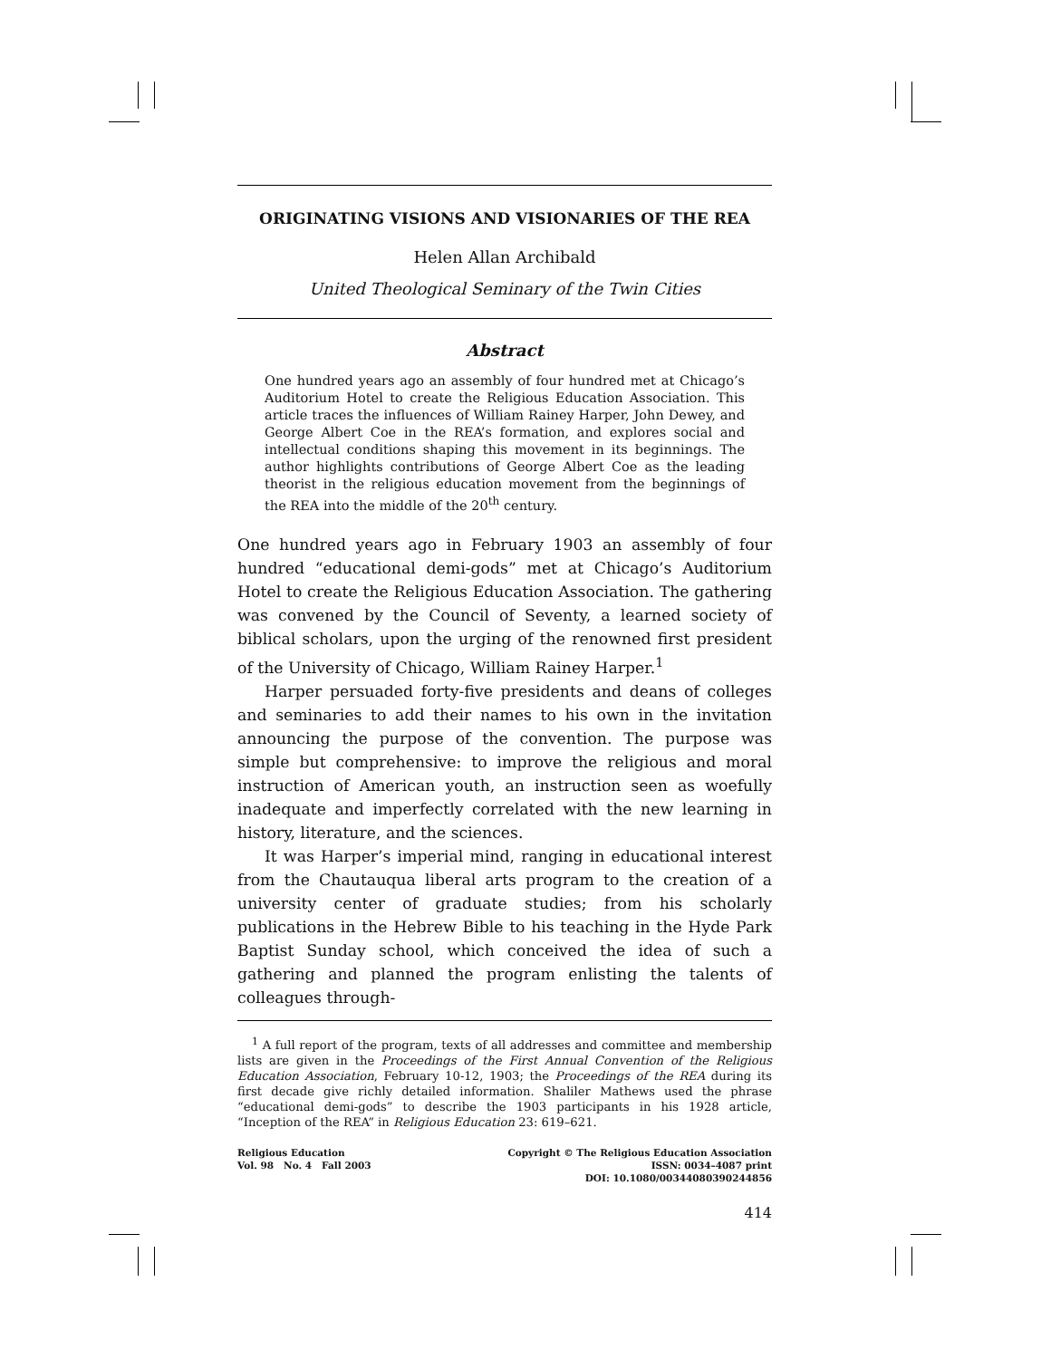ORIGINATING VISIONS AND VISIONARIES OF THE REA
Helen Allan Archibald
United Theological Seminary of the Twin Cities
Abstract
One hundred years ago an assembly of four hundred met at Chicago’s Auditorium Hotel to create the Religious Education Association. This article traces the influences of William Rainey Harper, John Dewey, and George Albert Coe in the REA’s formation, and explores social and intellectual conditions shaping this movement in its beginnings. The author highlights contributions of George Albert Coe as the leading theorist in the religious education movement from the beginnings of the REA into the middle of the 20<sup>th</sup> century.
One hundred years ago in February 1903 an assembly of four hundred “educational demi-gods” met at Chicago’s Auditorium Hotel to create the Religious Education Association. The gathering was convened by the Council of Seventy, a learned society of biblical scholars, upon the urging of the renowned first president of the University of Chicago, William Rainey Harper.<sup>1</sup>
Harper persuaded forty-five presidents and deans of colleges and seminaries to add their names to his own in the invitation announcing the purpose of the convention. The purpose was simple but comprehensive: to improve the religious and moral instruction of American youth, an instruction seen as woefully inadequate and imperfectly correlated with the new learning in history, literature, and the sciences.
It was Harper’s imperial mind, ranging in educational interest from the Chautauqua liberal arts program to the creation of a university center of graduate studies; from his scholarly publications in the Hebrew Bible to his teaching in the Hyde Park Baptist Sunday school, which conceived the idea of such a gathering and planned the program enlisting the talents of colleagues through-
<sup>1</sup> A full report of the program, texts of all addresses and committee and membership lists are given in the Proceedings of the First Annual Convention of the Religious Education Association, February 10-12, 1903; the Proceedings of the REA during its first decade give richly detailed information. Shaliler Mathews used the phrase “educational demi-gods” to describe the 1903 participants in his 1928 article, “Inception of the REA” in Religious Education 23: 619–621.
Religious Education
Vol. 98 No. 4 Fall 2003
Copyright © The Religious Education Association
ISSN: 0034–4087 print
DOI: 10.1080/00344080390244856
414